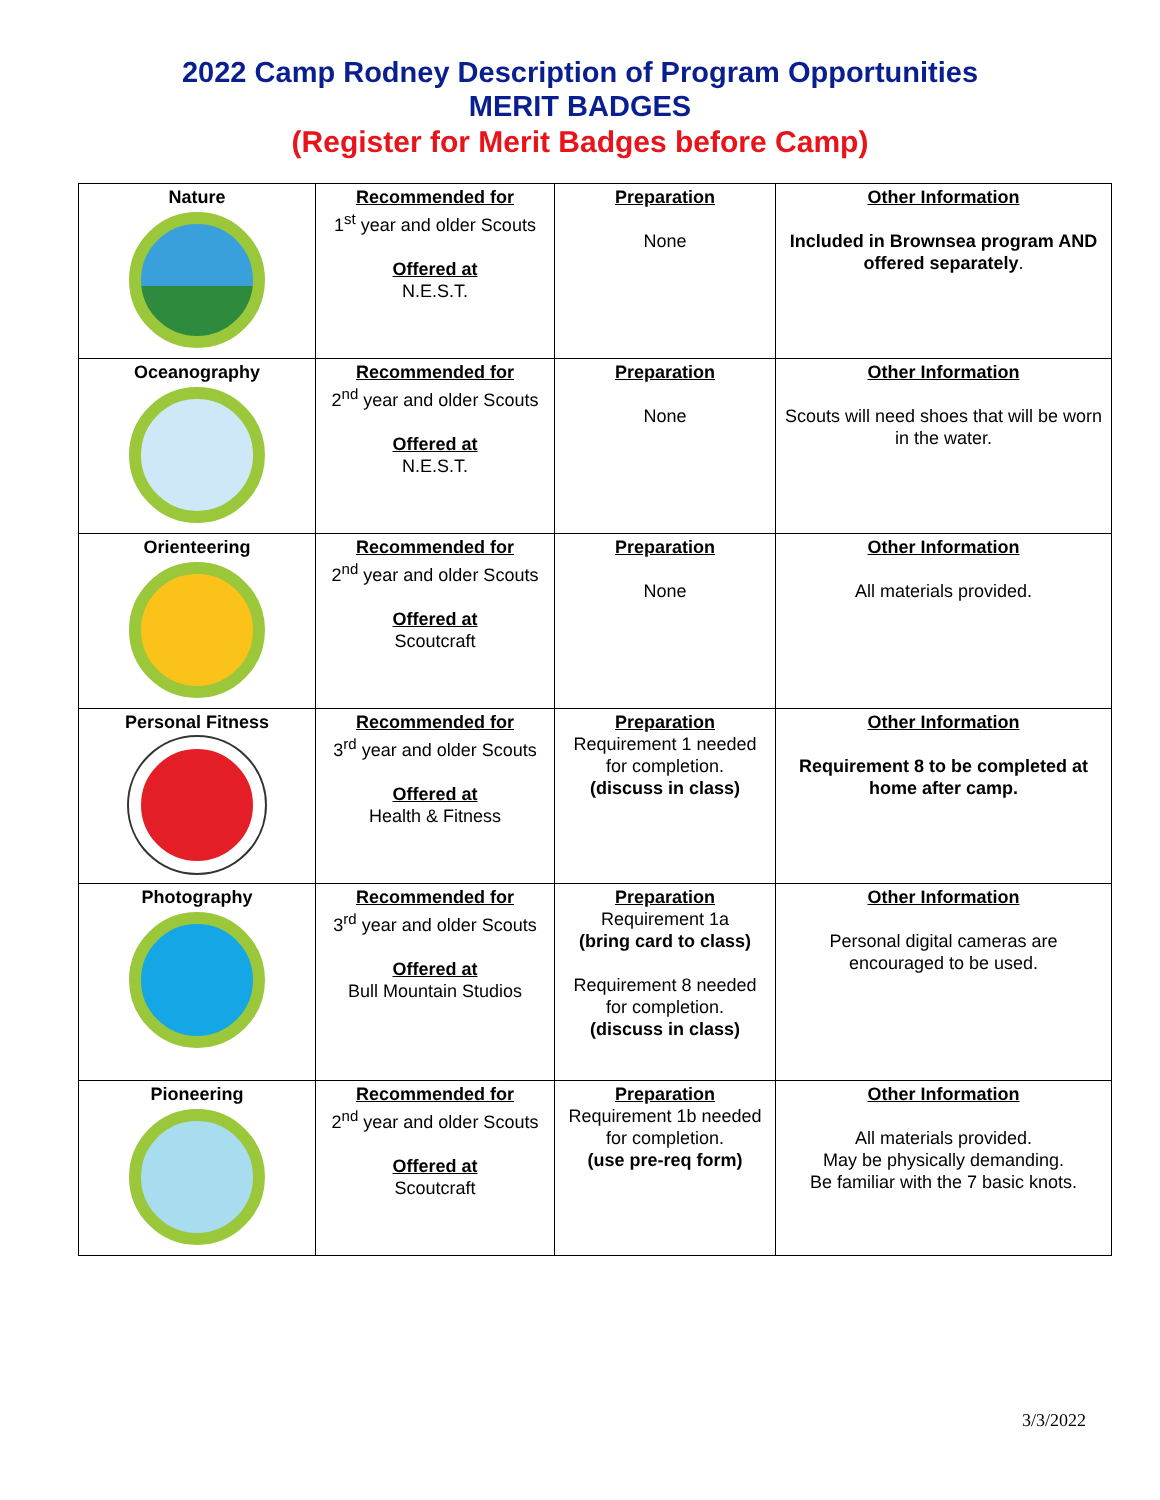2022 Camp Rodney Description of Program Opportunities
MERIT BADGES
(Register for Merit Badges before Camp)
| Nature | Recommended for 1<sup>st</sup> year and older Scouts Offered at N.E.S.T. | Preparation None | Other Information Included in Brownsea program AND offered separately . |
| Oceanography | Recommended for 2<sup>nd</sup> year and older Scouts Offered at N.E.S.T. | Preparation None | Other Information Scouts will need shoes that will be worn in the water. |
| Orienteering | Recommended for 2<sup>nd</sup> year and older Scouts Offered at Scoutcraft | Preparation None | Other Information All materials provided. |
| Personal Fitness | Recommended for 3<sup>rd</sup> year and older Scouts Offered at Health & Fitness | Preparation Requirement 1 needed for completion. (discuss in class) | Other Information Requirement 8 to be completed at home after camp. |
| Photography | Recommended for 3<sup>rd</sup> year and older Scouts Offered at Bull Mountain Studios | Preparation Requirement 1a (bring card to class) Requirement 8 needed for completion. (discuss in class) | Other Information Personal digital cameras are encouraged to be used. |
| Pioneering | Recommended for 2<sup>nd</sup> year and older Scouts Offered at Scoutcraft | Preparation Requirement 1b needed for completion. (use pre-req form) | Other Information All materials provided. May be physically demanding. Be familiar with the 7 basic knots. |
3/3/2022